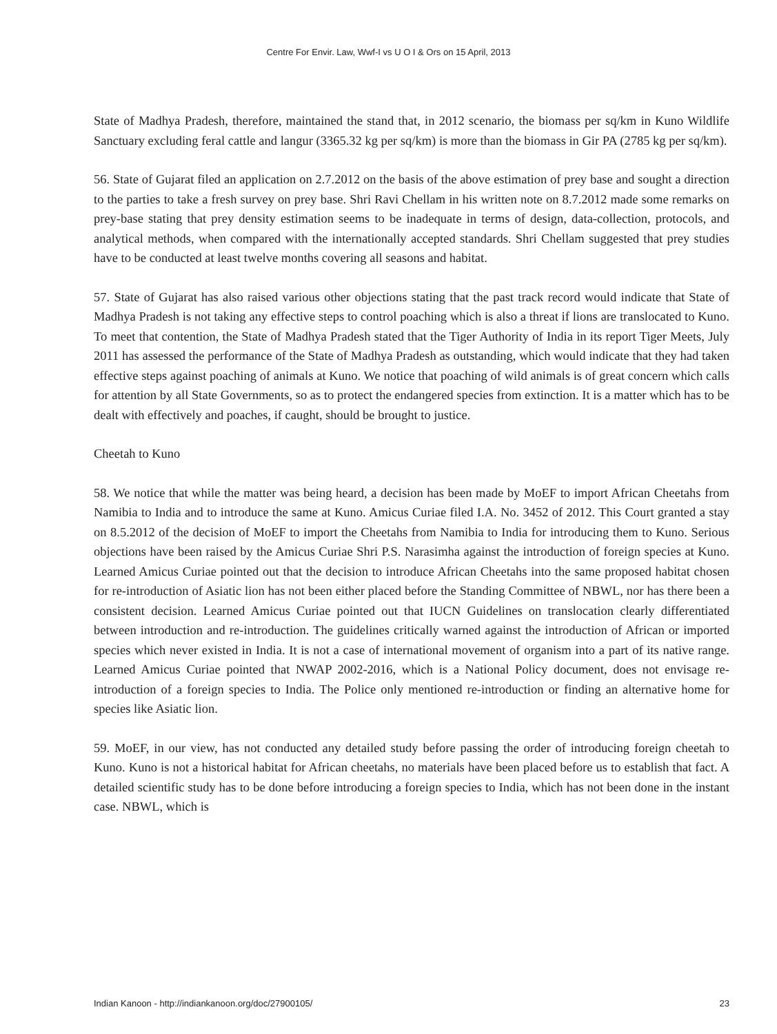Centre For Envir. Law, Wwf-I vs U O I & Ors on 15 April, 2013
State of Madhya Pradesh, therefore, maintained the stand that, in 2012 scenario, the biomass per sq/km in Kuno Wildlife Sanctuary excluding feral cattle and langur (3365.32 kg per sq/km) is more than the biomass in Gir PA (2785 kg per sq/km).
56. State of Gujarat filed an application on 2.7.2012 on the basis of the above estimation of prey base and sought a direction to the parties to take a fresh survey on prey base. Shri Ravi Chellam in his written note on 8.7.2012 made some remarks on prey-base stating that prey density estimation seems to be inadequate in terms of design, data-collection, protocols, and analytical methods, when compared with the internationally accepted standards. Shri Chellam suggested that prey studies have to be conducted at least twelve months covering all seasons and habitat.
57. State of Gujarat has also raised various other objections stating that the past track record would indicate that State of Madhya Pradesh is not taking any effective steps to control poaching which is also a threat if lions are translocated to Kuno. To meet that contention, the State of Madhya Pradesh stated that the Tiger Authority of India in its report Tiger Meets, July 2011 has assessed the performance of the State of Madhya Pradesh as outstanding, which would indicate that they had taken effective steps against poaching of animals at Kuno. We notice that poaching of wild animals is of great concern which calls for attention by all State Governments, so as to protect the endangered species from extinction. It is a matter which has to be dealt with effectively and poaches, if caught, should be brought to justice.
Cheetah to Kuno
58. We notice that while the matter was being heard, a decision has been made by MoEF to import African Cheetahs from Namibia to India and to introduce the same at Kuno. Amicus Curiae filed I.A. No. 3452 of 2012. This Court granted a stay on 8.5.2012 of the decision of MoEF to import the Cheetahs from Namibia to India for introducing them to Kuno. Serious objections have been raised by the Amicus Curiae Shri P.S. Narasimha against the introduction of foreign species at Kuno. Learned Amicus Curiae pointed out that the decision to introduce African Cheetahs into the same proposed habitat chosen for re-introduction of Asiatic lion has not been either placed before the Standing Committee of NBWL, nor has there been a consistent decision. Learned Amicus Curiae pointed out that IUCN Guidelines on translocation clearly differentiated between introduction and re-introduction. The guidelines critically warned against the introduction of African or imported species which never existed in India. It is not a case of international movement of organism into a part of its native range. Learned Amicus Curiae pointed that NWAP 2002-2016, which is a National Policy document, does not envisage re-introduction of a foreign species to India. The Police only mentioned re-introduction or finding an alternative home for species like Asiatic lion.
59. MoEF, in our view, has not conducted any detailed study before passing the order of introducing foreign cheetah to Kuno. Kuno is not a historical habitat for African cheetahs, no materials have been placed before us to establish that fact. A detailed scientific study has to be done before introducing a foreign species to India, which has not been done in the instant case. NBWL, which is
Indian Kanoon - http://indiankanoon.org/doc/27900105/ 23